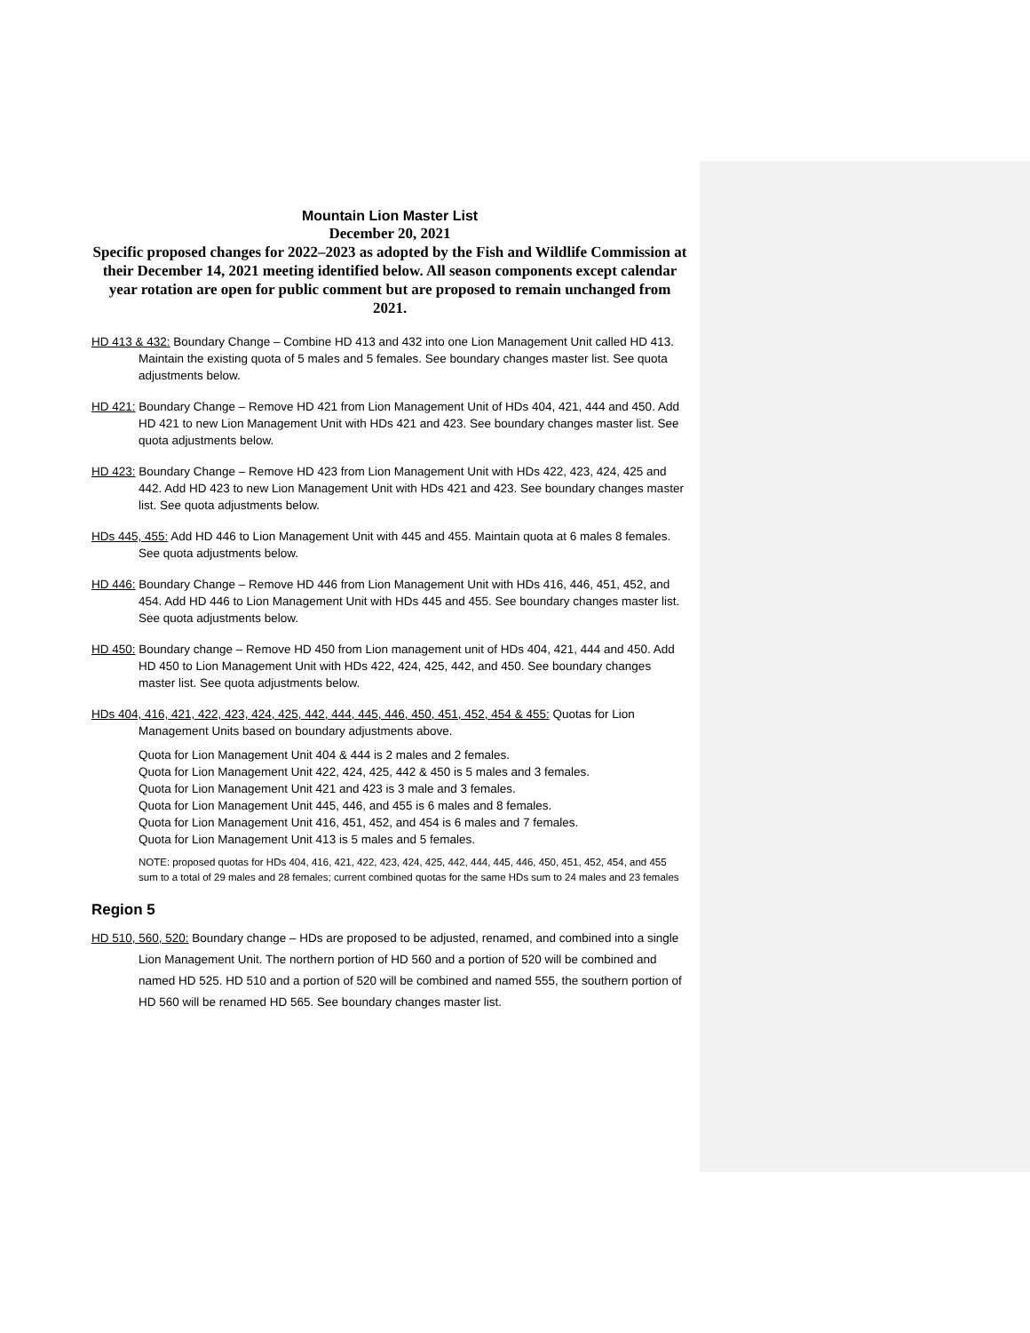Mountain Lion Master List
December 20, 2021
Specific proposed changes for 2022–2023 as adopted by the Fish and Wildlife Commission at their December 14, 2021 meeting identified below. All season components except calendar year rotation are open for public comment but are proposed to remain unchanged from 2021.
HD 413 & 432: Boundary Change – Combine HD 413 and 432 into one Lion Management Unit called HD 413. Maintain the existing quota of 5 males and 5 females. See boundary changes master list. See quota adjustments below.
HD 421: Boundary Change – Remove HD 421 from Lion Management Unit of HDs 404, 421, 444 and 450. Add HD 421 to new Lion Management Unit with HDs 421 and 423. See boundary changes master list. See quota adjustments below.
HD 423: Boundary Change – Remove HD 423 from Lion Management Unit with HDs 422, 423, 424, 425 and 442. Add HD 423 to new Lion Management Unit with HDs 421 and 423. See boundary changes master list. See quota adjustments below.
HDs 445, 455: Add HD 446 to Lion Management Unit with 445 and 455. Maintain quota at 6 males 8 females. See quota adjustments below.
HD 446: Boundary Change – Remove HD 446 from Lion Management Unit with HDs 416, 446, 451, 452, and 454. Add HD 446 to Lion Management Unit with HDs 445 and 455. See boundary changes master list. See quota adjustments below.
HD 450: Boundary change – Remove HD 450 from Lion management unit of HDs 404, 421, 444 and 450. Add HD 450 to Lion Management Unit with HDs 422, 424, 425, 442, and 450. See boundary changes master list. See quota adjustments below.
HDs 404, 416, 421, 422, 423, 424, 425, 442, 444, 445, 446, 450, 451, 452, 454 & 455: Quotas for Lion Management Units based on boundary adjustments above.
Quota for Lion Management Unit 404 & 444 is 2 males and 2 females.
Quota for Lion Management Unit 422, 424, 425, 442 & 450 is 5 males and 3 females.
Quota for Lion Management Unit 421 and 423 is 3 male and 3 females.
Quota for Lion Management Unit 445, 446, and 455 is 6 males and 8 females.
Quota for Lion Management Unit 416, 451, 452, and 454 is 6 males and 7 females.
Quota for Lion Management Unit 413 is 5 males and 5 females.
NOTE: proposed quotas for HDs 404, 416, 421, 422, 423, 424, 425, 442, 444, 445, 446, 450, 451, 452, 454, and 455 sum to a total of 29 males and 28 females; current combined quotas for the same HDs sum to 24 males and 23 females
Region 5
HD 510, 560, 520: Boundary change – HDs are proposed to be adjusted, renamed, and combined into a single Lion Management Unit. The northern portion of HD 560 and a portion of 520 will be combined and named HD 525. HD 510 and a portion of 520 will be combined and named 555, the southern portion of HD 560 will be renamed HD 565. See boundary changes master list.